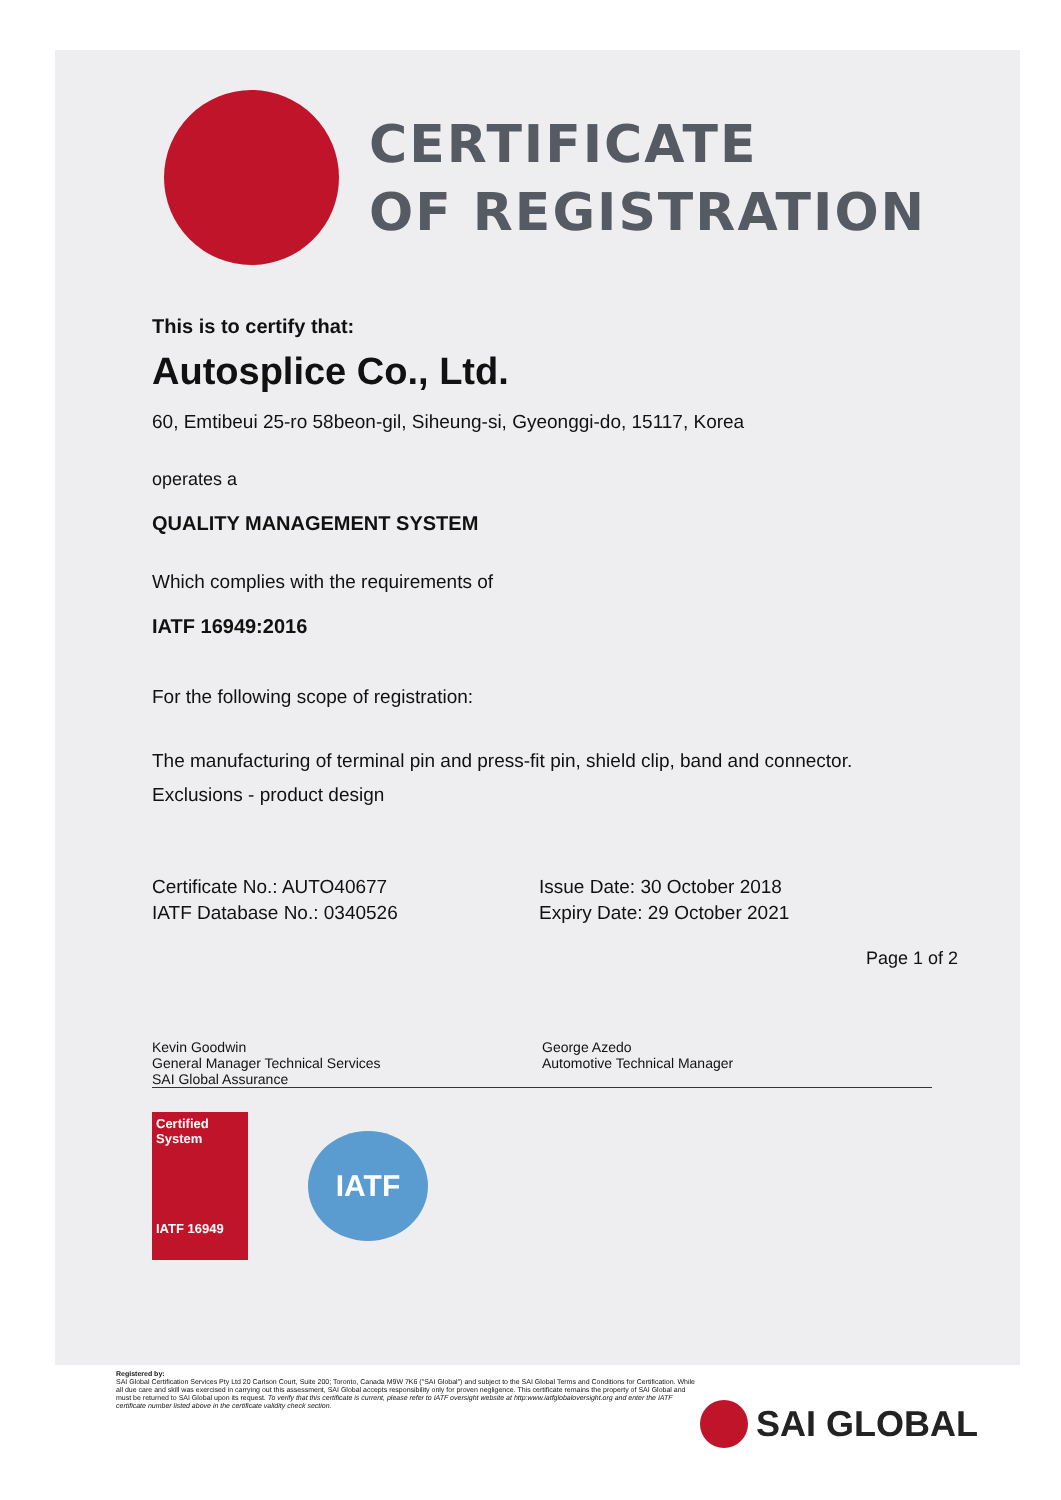CERTIFICATE
OF REGISTRATION
This is to certify that:
Autosplice Co., Ltd.
60, Emtibeui 25-ro 58beon-gil, Siheung-si, Gyeonggi-do, 15117, Korea
operates a
QUALITY MANAGEMENT SYSTEM
Which complies with the requirements of
IATF 16949:2016
For the following scope of registration:
The manufacturing of terminal pin and press-fit pin, shield clip, band and connector.
Exclusions - product design
Certificate No.: AUTO40677
IATF Database No.: 0340526
Issue Date: 30 October 2018
Expiry Date: 29 October 2021
Page 1 of 2
Kevin Goodwin
General Manager Technical Services
SAI Global Assurance
George Azedo
Automotive Technical Manager
Certified System
IATF 16949
IATF
Registered by:
SAI Global Certification Services Pty Ltd 20 Carlson Court, Suite 200; Toronto, Canada M9W 7K6 ("SAI Global") and subject to the SAI Global Terms and Conditions for Certification. While all due care and skill was exercised in carrying out this assessment, SAI Global accepts responsibility only for proven negligence. This certificate remains the property of SAI Global and must be returned to SAI Global upon its request. To verify that this certificate is current, please refer to IATF oversight website at http:www.iatfglobaloversight.org and enter the IATF certificate number listed above in the certificate validity check section.
SAI GLOBAL